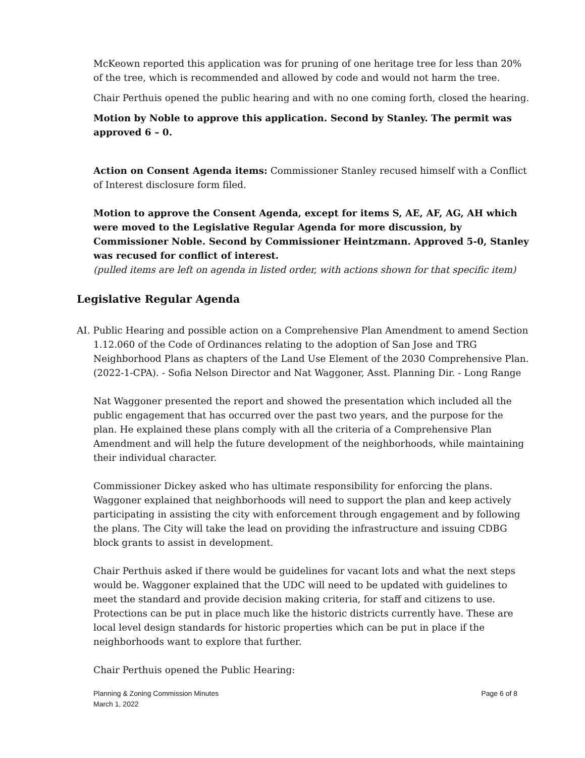McKeown reported this application was for pruning of one heritage tree for less than 20% of the tree, which is recommended and allowed by code and would not harm the tree.
Chair Perthuis opened the public hearing and with no one coming forth, closed the hearing.
Motion by Noble to approve this application. Second by Stanley. The permit was approved 6 – 0.
Action on Consent Agenda items: Commissioner Stanley recused himself with a Conflict of Interest disclosure form filed.
Motion to approve the Consent Agenda, except for items S, AE, AF, AG, AH which were moved to the Legislative Regular Agenda for more discussion, by Commissioner Noble. Second by Commissioner Heintzmann. Approved 5-0, Stanley was recused for conflict of interest.
(pulled items are left on agenda in listed order, with actions shown for that specific item)
Legislative Regular Agenda
AI. Public Hearing and possible action on a Comprehensive Plan Amendment to amend Section 1.12.060 of the Code of Ordinances relating to the adoption of San Jose and TRG Neighborhood Plans as chapters of the Land Use Element of the 2030 Comprehensive Plan. (2022-1-CPA). - Sofia Nelson Director and Nat Waggoner, Asst. Planning Dir. - Long Range
Nat Waggoner presented the report and showed the presentation which included all the public engagement that has occurred over the past two years, and the purpose for the plan. He explained these plans comply with all the criteria of a Comprehensive Plan Amendment and will help the future development of the neighborhoods, while maintaining their individual character.
Commissioner Dickey asked who has ultimate responsibility for enforcing the plans. Waggoner explained that neighborhoods will need to support the plan and keep actively participating in assisting the city with enforcement through engagement and by following the plans. The City will take the lead on providing the infrastructure and issuing CDBG block grants to assist in development.
Chair Perthuis asked if there would be guidelines for vacant lots and what the next steps would be. Waggoner explained that the UDC will need to be updated with guidelines to meet the standard and provide decision making criteria, for staff and citizens to use. Protections can be put in place much like the historic districts currently have. These are local level design standards for historic properties which can be put in place if the neighborhoods want to explore that further.
Chair Perthuis opened the Public Hearing:
Planning & Zoning Commission Minutes
March 1, 2022
Page 6 of 8